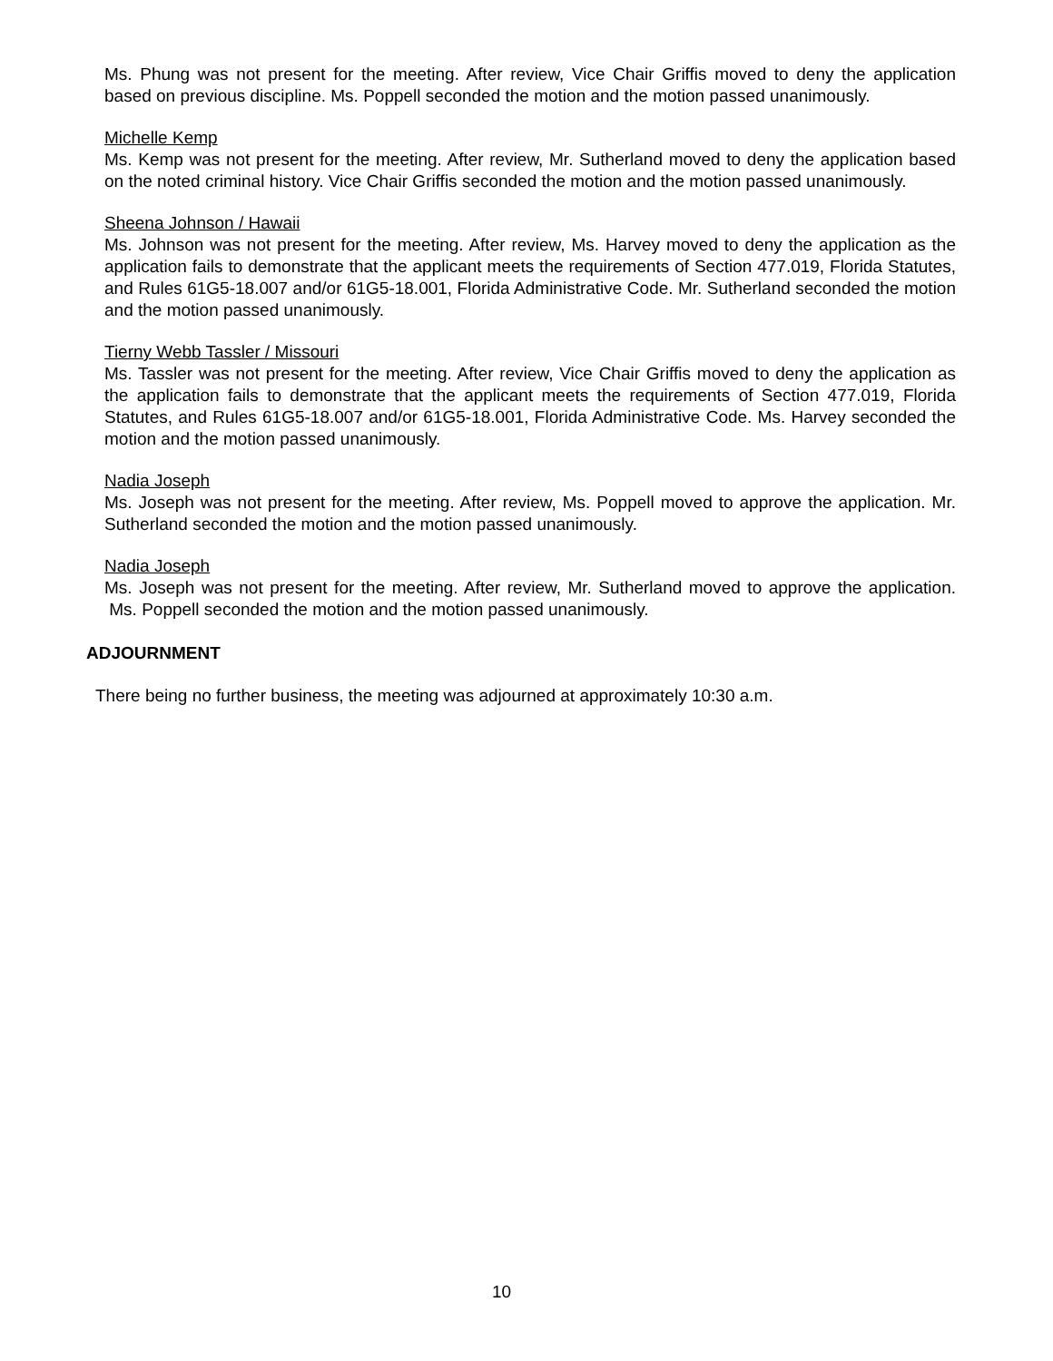Ms. Phung was not present for the meeting. After review, Vice Chair Griffis moved to deny the application based on previous discipline. Ms. Poppell seconded the motion and the motion passed unanimously.
Michelle Kemp
Ms. Kemp was not present for the meeting. After review, Mr. Sutherland moved to deny the application based on the noted criminal history. Vice Chair Griffis seconded the motion and the motion passed unanimously.
Sheena Johnson / Hawaii
Ms. Johnson was not present for the meeting. After review, Ms. Harvey moved to deny the application as the application fails to demonstrate that the applicant meets the requirements of Section 477.019, Florida Statutes, and Rules 61G5-18.007 and/or 61G5-18.001, Florida Administrative Code. Mr. Sutherland seconded the motion and the motion passed unanimously.
Tierny Webb Tassler / Missouri
Ms. Tassler was not present for the meeting. After review, Vice Chair Griffis moved to deny the application as the application fails to demonstrate that the applicant meets the requirements of Section 477.019, Florida Statutes, and Rules 61G5-18.007 and/or 61G5-18.001, Florida Administrative Code. Ms. Harvey seconded the motion and the motion passed unanimously.
Nadia Joseph
Ms. Joseph was not present for the meeting. After review, Ms. Poppell moved to approve the application. Mr. Sutherland seconded the motion and the motion passed unanimously.
Nadia Joseph
Ms. Joseph was not present for the meeting. After review, Mr. Sutherland moved to approve the application. Ms. Poppell seconded the motion and the motion passed unanimously.
ADJOURNMENT
There being no further business, the meeting was adjourned at approximately 10:30 a.m.
10